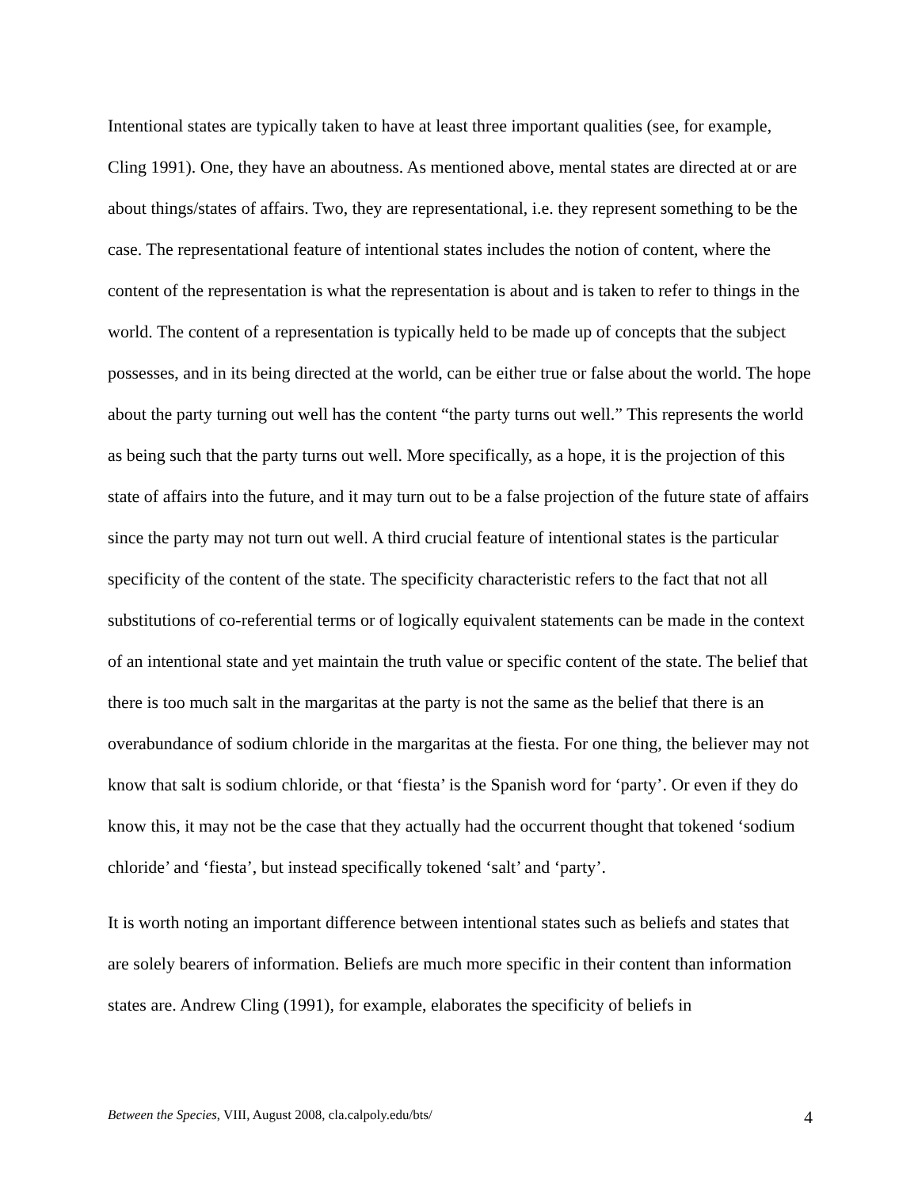Intentional states are typically taken to have at least three important qualities (see, for example, Cling 1991). One, they have an aboutness. As mentioned above, mental states are directed at or are about things/states of affairs. Two, they are representational, i.e. they represent something to be the case. The representational feature of intentional states includes the notion of content, where the content of the representation is what the representation is about and is taken to refer to things in the world. The content of a representation is typically held to be made up of concepts that the subject possesses, and in its being directed at the world, can be either true or false about the world. The hope about the party turning out well has the content “the party turns out well.” This represents the world as being such that the party turns out well. More specifically, as a hope, it is the projection of this state of affairs into the future, and it may turn out to be a false projection of the future state of affairs since the party may not turn out well. A third crucial feature of intentional states is the particular specificity of the content of the state. The specificity characteristic refers to the fact that not all substitutions of co-referential terms or of logically equivalent statements can be made in the context of an intentional state and yet maintain the truth value or specific content of the state. The belief that there is too much salt in the margaritas at the party is not the same as the belief that there is an overabundance of sodium chloride in the margaritas at the fiesta. For one thing, the believer may not know that salt is sodium chloride, or that ‘fiesta’ is the Spanish word for ‘party’. Or even if they do know this, it may not be the case that they actually had the occurrent thought that tokened ‘sodium chloride’ and ‘fiesta’, but instead specifically tokened ‘salt’ and ‘party’.
It is worth noting an important difference between intentional states such as beliefs and states that are solely bearers of information. Beliefs are much more specific in their content than information states are. Andrew Cling (1991), for example, elaborates the specificity of beliefs in
Between the Species, VIII, August 2008, cla.calpoly.edu/bts/ 4